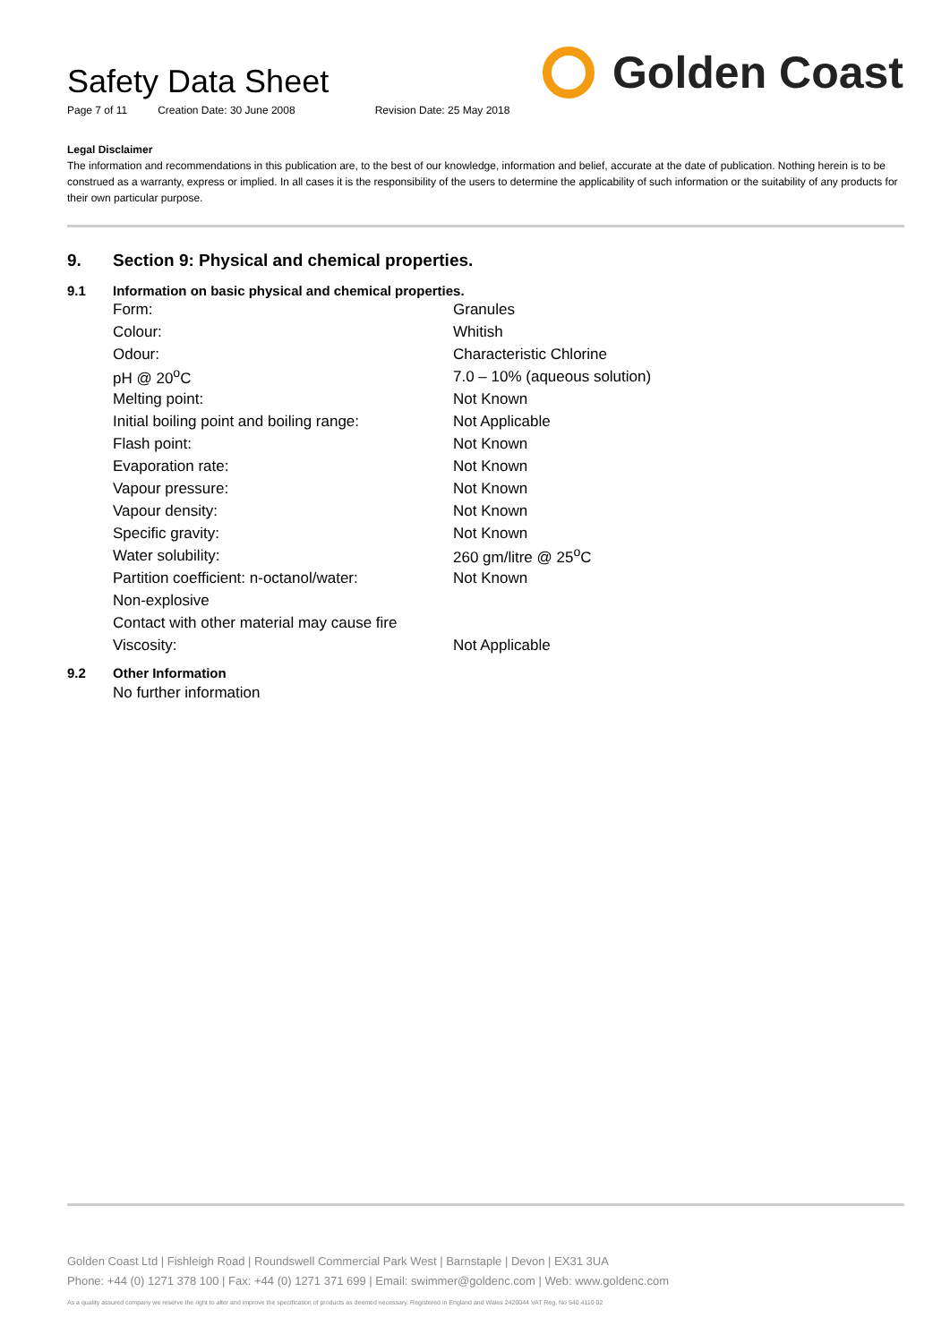Safety Data Sheet
Page 7 of 11 Creation Date: 30 June 2008 Revision Date: 25 May 2018
Golden Coast
Legal Disclaimer
The information and recommendations in this publication are, to the best of our knowledge, information and belief, accurate at the date of publication. Nothing herein is to be construed as a warranty, express or implied. In all cases it is the responsibility of the users to determine the applicability of such information or the suitability of any products for their own particular purpose.
9. Section 9: Physical and chemical properties.
9.1 Information on basic physical and chemical properties.
| Form: | Granules |
| Colour: | Whitish |
| Odour: | Characteristic Chlorine |
| pH @ 20<sup>o</sup>C | 7.0 – 10% (aqueous solution) |
| Melting point: | Not Known |
| Initial boiling point and boiling range: | Not Applicable |
| Flash point: | Not Known |
| Evaporation rate: | Not Known |
| Vapour pressure: | Not Known |
| Vapour density: | Not Known |
| Specific gravity: | Not Known |
| Water solubility: | 260 gm/litre @ 25<sup>o</sup>C |
| Partition coefficient: n-octanol/water: | Not Known |
| Non-explosive | |
| Contact with other material may cause fire | |
| Viscosity: | Not Applicable |
9.2 Other Information
No further information
Golden Coast Ltd | Fishleigh Road | Roundswell Commercial Park West | Barnstaple | Devon | EX31 3UA
Phone: +44 (0) 1271 378 100 | Fax: +44 (0) 1271 371 699 | Email: swimmer@goldenc.com | Web: www.goldenc.com
As a quality assured company we reserve the right to alter and improve the specification of products as deemed necessary. Registered in England and Wales 2420044 VAT Reg. No 540 4110 02